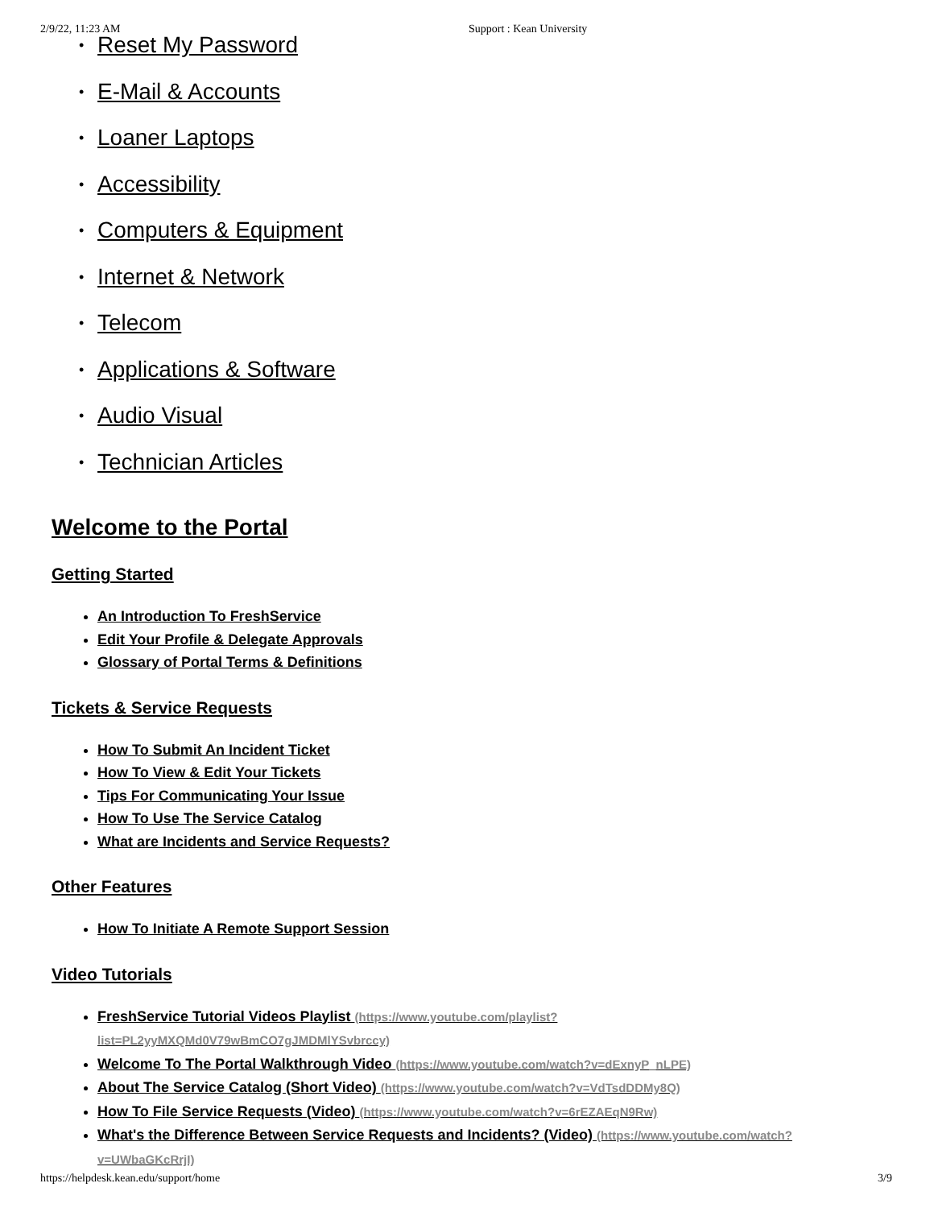2/9/22, 11:23 AM Support : Kean University
• Reset My Password
• E-Mail & Accounts
• Loaner Laptops
• Accessibility
• Computers & Equipment
• Internet & Network
• Telecom
• Applications & Software
• Audio Visual
• Technician Articles
Welcome to the Portal
Getting Started
An Introduction To FreshService
Edit Your Profile & Delegate Approvals
Glossary of Portal Terms & Definitions
Tickets & Service Requests
How To Submit An Incident Ticket
How To View & Edit Your Tickets
Tips For Communicating Your Issue
How To Use The Service Catalog
What are Incidents and Service Requests?
Other Features
How To Initiate A Remote Support Session
Video Tutorials
FreshService Tutorial Videos Playlist (https://www.youtube.com/playlist?
list=PL2yyMXQMd0V79wBmCO7gJMDMlYSvbrccy)
Welcome To The Portal Walkthrough Video (https://www.youtube.com/watch?v=dExnyP_nLPE)
About The Service Catalog (Short Video) (https://www.youtube.com/watch?v=VdTsdDDMy8Q)
How To File Service Requests (Video) (https://www.youtube.com/watch?v=6rEZAEqN9Rw)
What's the Difference Between Service Requests and Incidents? (Video) (https://www.youtube.com/watch?
v=UWbaGKcRrjI)
https://helpdesk.kean.edu/support/home 3/9